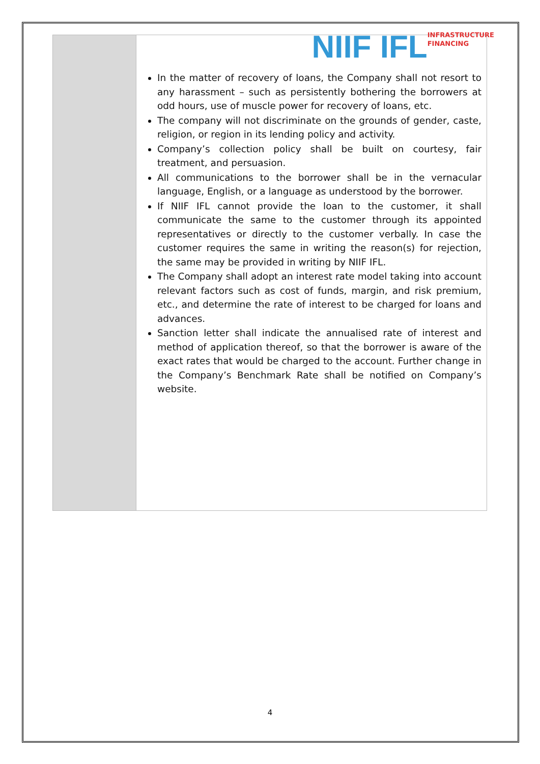NIIF IFL
INFRASTRUCTURE
FINANCING
In the matter of recovery of loans, the Company shall not resort to any harassment – such as persistently bothering the borrowers at odd hours, use of muscle power for recovery of loans, etc.
The company will not discriminate on the grounds of gender, caste, religion, or region in its lending policy and activity.
Company’s collection policy shall be built on courtesy, fair treatment, and persuasion.
All communications to the borrower shall be in the vernacular language, English, or a language as understood by the borrower.
If NIIF IFL cannot provide the loan to the customer, it shall communicate the same to the customer through its appointed representatives or directly to the customer verbally. In case the customer requires the same in writing the reason(s) for rejection, the same may be provided in writing by NIIF IFL.
The Company shall adopt an interest rate model taking into account relevant factors such as cost of funds, margin, and risk premium, etc., and determine the rate of interest to be charged for loans and advances.
Sanction letter shall indicate the annualised rate of interest and method of application thereof, so that the borrower is aware of the exact rates that would be charged to the account. Further change in the Company’s Benchmark Rate shall be notified on Company’s website.
4